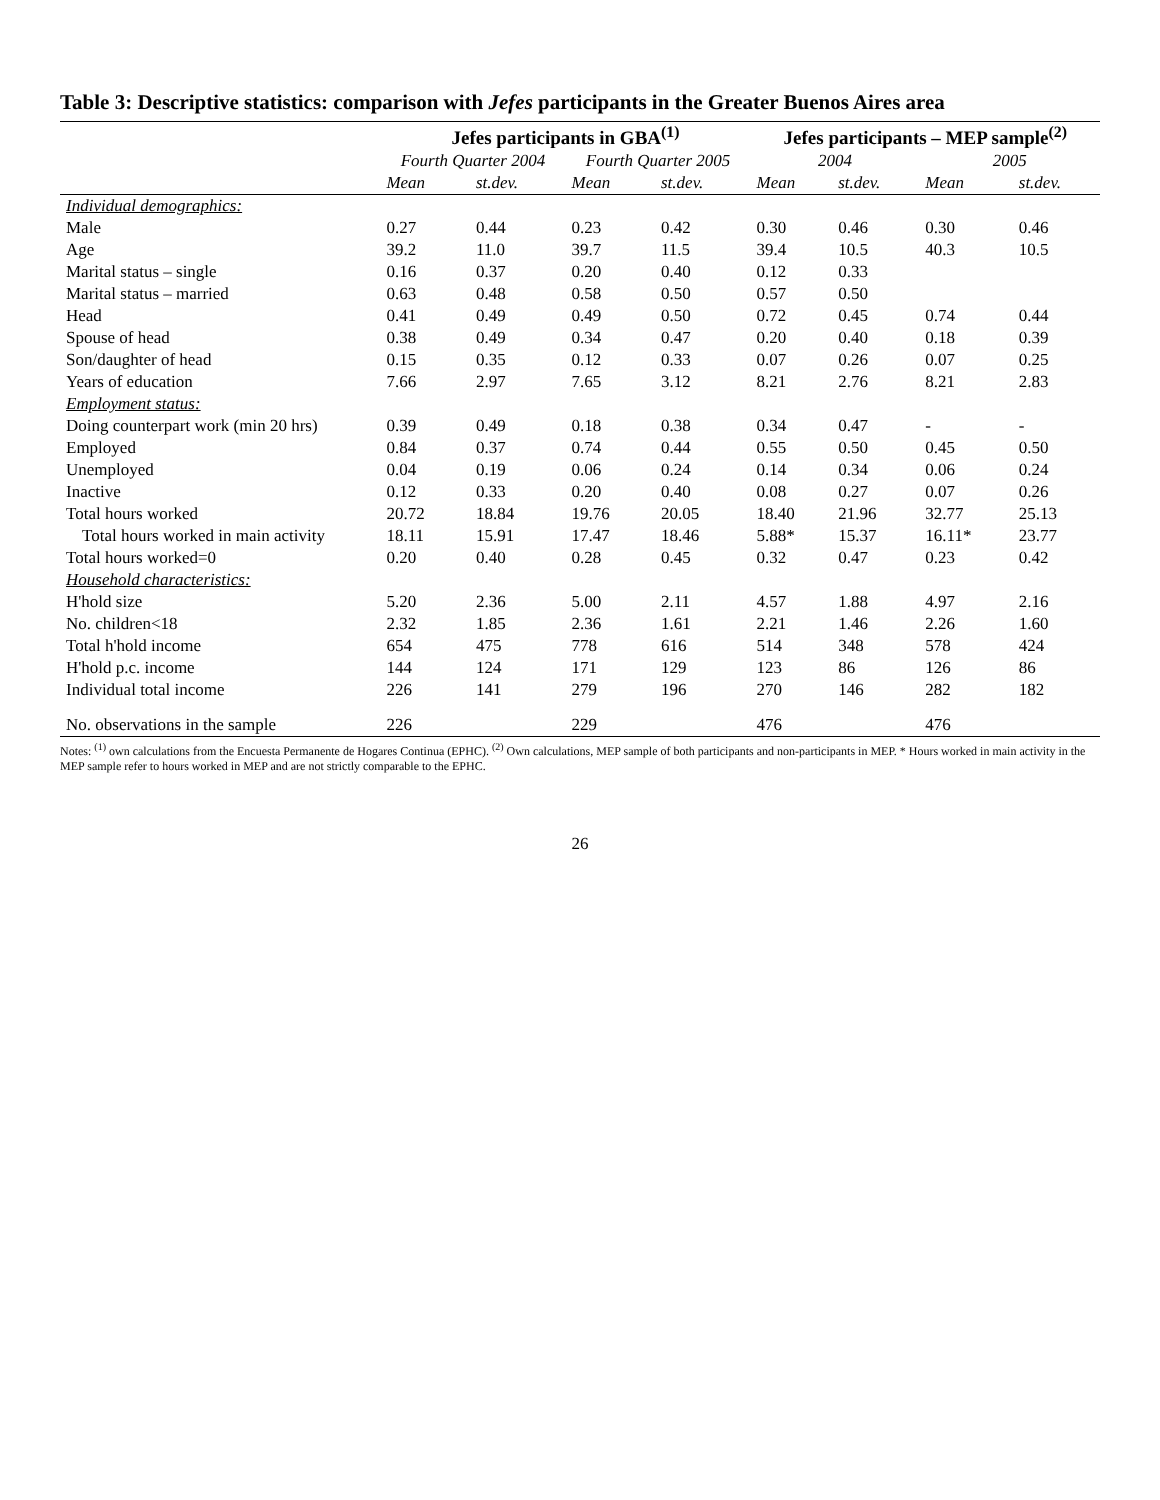Table 3: Descriptive statistics: comparison with Jefes participants in the Greater Buenos Aires area
| | Jefes participants in GBA<sup>(1)</sup> | | | | Jefes participants – MEP sample<sup>(2)</sup> | | | |
| --- | --- | --- | --- | --- | --- | --- | --- | --- |
| | Fourth Quarter 2004 | | Fourth Quarter 2005 | | 2004 | | 2005 | |
| | Mean | st.dev. | Mean | st.dev. | Mean | st.dev. | Mean | st.dev. |
| Individual demographics: | | | | | | | | |
| Male | 0.27 | 0.44 | 0.23 | 0.42 | 0.30 | 0.46 | 0.30 | 0.46 |
| Age | 39.2 | 11.0 | 39.7 | 11.5 | 39.4 | 10.5 | 40.3 | 10.5 |
| Marital status – single | 0.16 | 0.37 | 0.20 | 0.40 | 0.12 | 0.33 | | |
| Marital status – married | 0.63 | 0.48 | 0.58 | 0.50 | 0.57 | 0.50 | | |
| Head | 0.41 | 0.49 | 0.49 | 0.50 | 0.72 | 0.45 | 0.74 | 0.44 |
| Spouse of head | 0.38 | 0.49 | 0.34 | 0.47 | 0.20 | 0.40 | 0.18 | 0.39 |
| Son/daughter of head | 0.15 | 0.35 | 0.12 | 0.33 | 0.07 | 0.26 | 0.07 | 0.25 |
| Years of education | 7.66 | 2.97 | 7.65 | 3.12 | 8.21 | 2.76 | 8.21 | 2.83 |
| Employment status: | | | | | | | | |
| Doing counterpart work (min 20 hrs) | 0.39 | 0.49 | 0.18 | 0.38 | 0.34 | 0.47 | - | - |
| Employed | 0.84 | 0.37 | 0.74 | 0.44 | 0.55 | 0.50 | 0.45 | 0.50 |
| Unemployed | 0.04 | 0.19 | 0.06 | 0.24 | 0.14 | 0.34 | 0.06 | 0.24 |
| Inactive | 0.12 | 0.33 | 0.20 | 0.40 | 0.08 | 0.27 | 0.07 | 0.26 |
| Total hours worked | 20.72 | 18.84 | 19.76 | 20.05 | 18.40 | 21.96 | 32.77 | 25.13 |
| Total hours worked in main activity | 18.11 | 15.91 | 17.47 | 18.46 | 5.88* | 15.37 | 16.11* | 23.77 |
| Total hours worked=0 | 0.20 | 0.40 | 0.28 | 0.45 | 0.32 | 0.47 | 0.23 | 0.42 |
| Household characteristics: | | | | | | | | |
| H'hold size | 5.20 | 2.36 | 5.00 | 2.11 | 4.57 | 1.88 | 4.97 | 2.16 |
| No. children<18 | 2.32 | 1.85 | 2.36 | 1.61 | 2.21 | 1.46 | 2.26 | 1.60 |
| Total h'hold income | 654 | 475 | 778 | 616 | 514 | 348 | 578 | 424 |
| H'hold p.c. income | 144 | 124 | 171 | 129 | 123 | 86 | 126 | 86 |
| Individual total income | 226 | 141 | 279 | 196 | 270 | 146 | 282 | 182 |
| No. observations in the sample | 226 | | 229 | | 476 | | 476 | |
Notes: <sup>(1)</sup> own calculations from the Encuesta Permanente de Hogares Continua (EPHC). <sup>(2)</sup> Own calculations, MEP sample of both participants and non-participants in MEP. * Hours worked in main activity in the MEP sample refer to hours worked in MEP and are not strictly comparable to the EPHC.
26